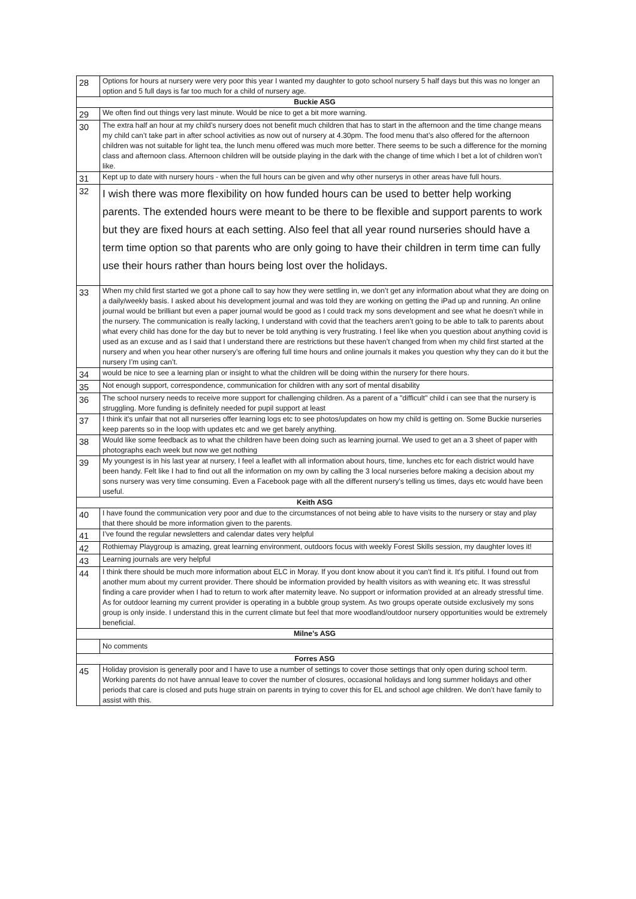| 28 | Options for hours at nursery were very poor this year I wanted my daughter to goto school nursery 5 half days but this was no longer an option and 5 full days is far too much for a child of nursery age. |
| Buckie ASG | |
| 29 | We often find out things very last minute. Would be nice to get a bit more warning. |
| 30 | The extra half an hour at my child’s nursery does not benefit much children that has to start in the afternoon and the time change means my child can’t take part in after school activities as now out of nursery at 4.30pm. The food menu that’s also offered for the afternoon children was not suitable for light tea, the lunch menu offered was much more better. There seems to be such a difference for the morning class and afternoon class. Afternoon children will be outside playing in the dark with the change of time which I bet a lot of children won’t like. |
| 31 | Kept up to date with nursery hours - when the full hours can be given and why other nurserys in other areas have full hours. |
| 32 | I wish there was more flexibility on how funded hours can be used to better help working parents. The extended hours were meant to be there to be flexible and support parents to work but they are fixed hours at each setting. Also feel that all year round nurseries should have a term time option so that parents who are only going to have their children in term time can fully use their hours rather than hours being lost over the holidays. |
| 33 | When my child first started we got a phone call to say how they were settling in, we don’t get any information about what they are doing on a daily/weekly basis. I asked about his development journal and was told they are working on getting the iPad up and running. An online journal would be brilliant but even a paper journal would be good as I could track my sons development and see what he doesn’t while in the nursery. The communication is really lacking, I understand with covid that the teachers aren’t going to be able to talk to parents about what every child has done for the day but to never be told anything is very frustrating. I feel like when you question about anything covid is used as an excuse and as I said that I understand there are restrictions but these haven’t changed from when my child first started at the nursery and when you hear other nursery’s are offering full time hours and online journals it makes you question why they can do it but the nursery I’m using can’t. |
| 34 | would be nice to see a learning plan or insight to what the children will be doing within the nursery for there hours. |
| 35 | Not enough support, correspondence, communication for children with any sort of mental disability |
| 36 | The school nursery needs to receive more support for challenging children. As a parent of a "difficult" child i can see that the nursery is struggling. More funding is definitely needed for pupil support at least |
| 37 | I think it's unfair that not all nurseries offer learning logs etc to see photos/updates on how my child is getting on. Some Buckie nurseries keep parents so in the loop with updates etc and we get barely anything. |
| 38 | Would like some feedback as to what the children have been doing such as learning journal. We used to get an a 3 sheet of paper with photographs each week but now we get nothing |
| 39 | My youngest is in his last year at nursery, I feel a leaflet with all information about hours, time, lunches etc for each district would have been handy. Felt like I had to find out all the information on my own by calling the 3 local nurseries before making a decision about my sons nursery was very time consuming. Even a Facebook page with all the different nursery’s telling us times, days etc would have been useful. |
| Keith ASG | |
| 40 | I have found the communication very poor and due to the circumstances of not being able to have visits to the nursery or stay and play that there should be more information given to the parents. |
| 41 | I’ve found the regular newsletters and calendar dates very helpful |
| 42 | Rothiemay Playgroup is amazing, great learning environment, outdoors focus with weekly Forest Skills session, my daughter loves it! |
| 43 | Learning journals are very helpful |
| 44 | I think there should be much more information about ELC in Moray. If you dont know about it you can't find it. It's pitiful. I found out from another mum about my current provider. There should be information provided by health visitors as with weaning etc. It was stressful finding a care provider when I had to return to work after maternity leave. No support or information provided at an already stressful time. As for outdoor learning my current provider is operating in a bubble group system. As two groups operate outside exclusively my sons group is only inside. I understand this in the current climate but feel that more woodland/outdoor nursery opportunities would be extremely beneficial. |
| Milne’s ASG | |
| | No comments |
| Forres ASG | |
| 45 | Holiday provision is generally poor and I have to use a number of settings to cover those settings that only open during school term. Working parents do not have annual leave to cover the number of closures, occasional holidays and long summer holidays and other periods that care is closed and puts huge strain on parents in trying to cover this for EL and school age children. We don’t have family to assist with this. |